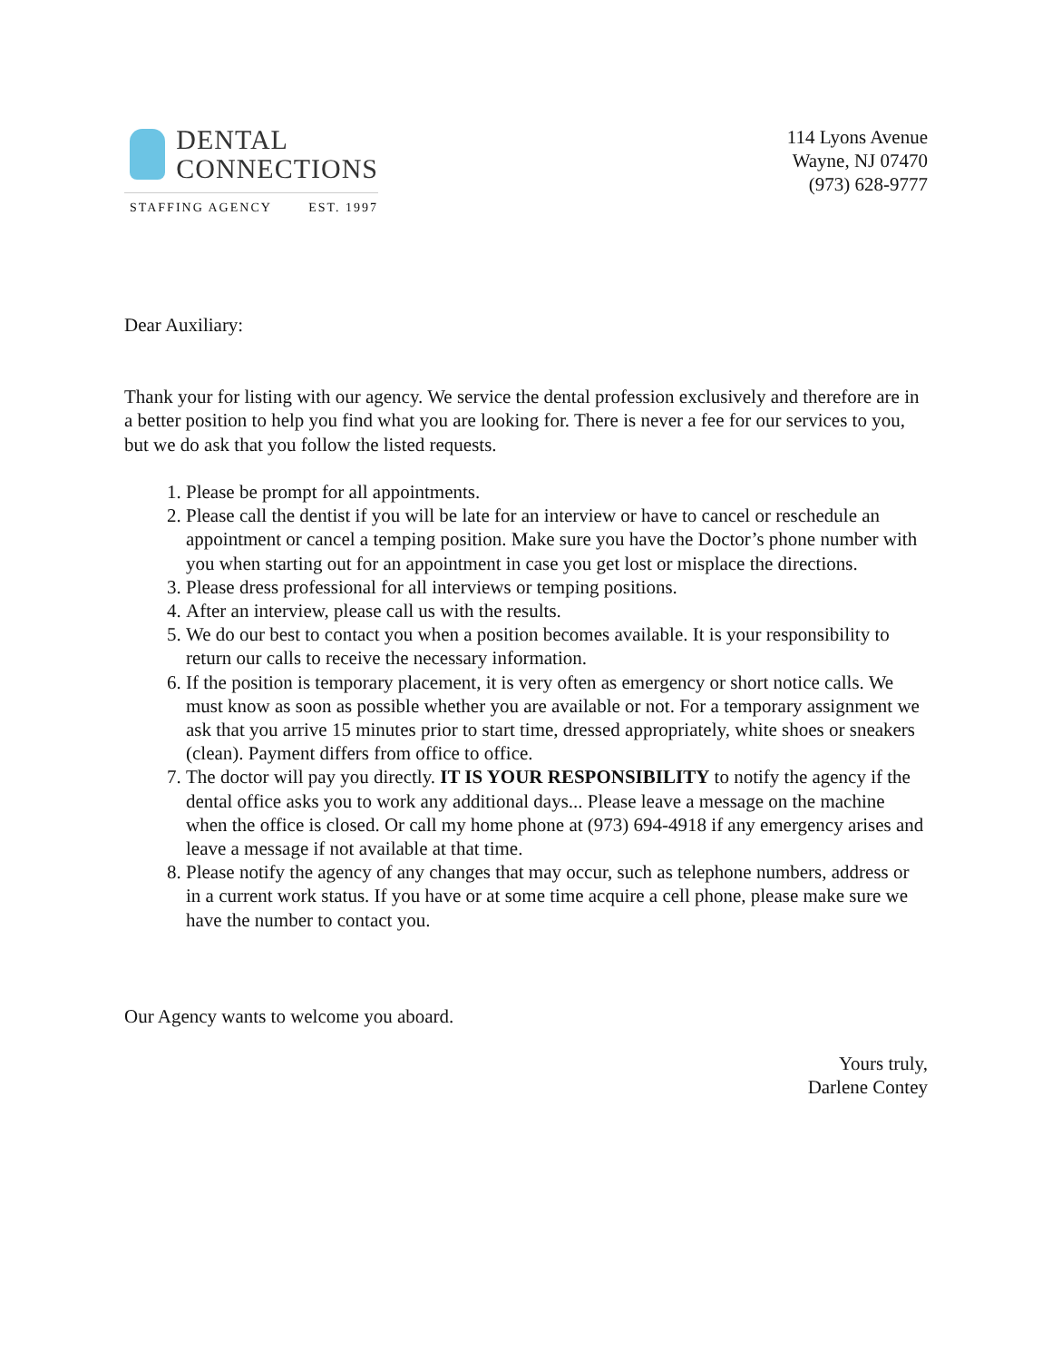DENTAL
CONNECTIONS
STAFFING AGENCY EST. 1997
114 Lyons Avenue
Wayne, NJ 07470
(973) 628-9777
Dear Auxiliary:
Thank your for listing with our agency. We service the dental profession exclusively and therefore are in a better position to help you find what you are looking for. There is never a fee for our services to you, but we do ask that you follow the listed requests.
1. Please be prompt for all appointments.
2. Please call the dentist if you will be late for an interview or have to cancel or reschedule an appointment or cancel a temping position. Make sure you have the Doctor’s phone number with you when starting out for an appointment in case you get lost or misplace the directions.
3. Please dress professional for all interviews or temping positions.
4. After an interview, please call us with the results.
5. We do our best to contact you when a position becomes available. It is your responsibility to return our calls to receive the necessary information.
6. If the position is temporary placement, it is very often as emergency or short notice calls. We must know as soon as possible whether you are available or not. For a temporary assignment we ask that you arrive 15 minutes prior to start time, dressed appropriately, white shoes or sneakers (clean). Payment differs from office to office.
7. The doctor will pay you directly. IT IS YOUR RESPONSIBILITY to notify the agency if the dental office asks you to work any additional days... Please leave a message on the machine when the office is closed. Or call my home phone at (973) 694-4918 if any emergency arises and leave a message if not available at that time.
8. Please notify the agency of any changes that may occur, such as telephone numbers, address or in a current work status. If you have or at some time acquire a cell phone, please make sure we have the number to contact you.
Our Agency wants to welcome you aboard.
Yours truly,
Darlene Contey